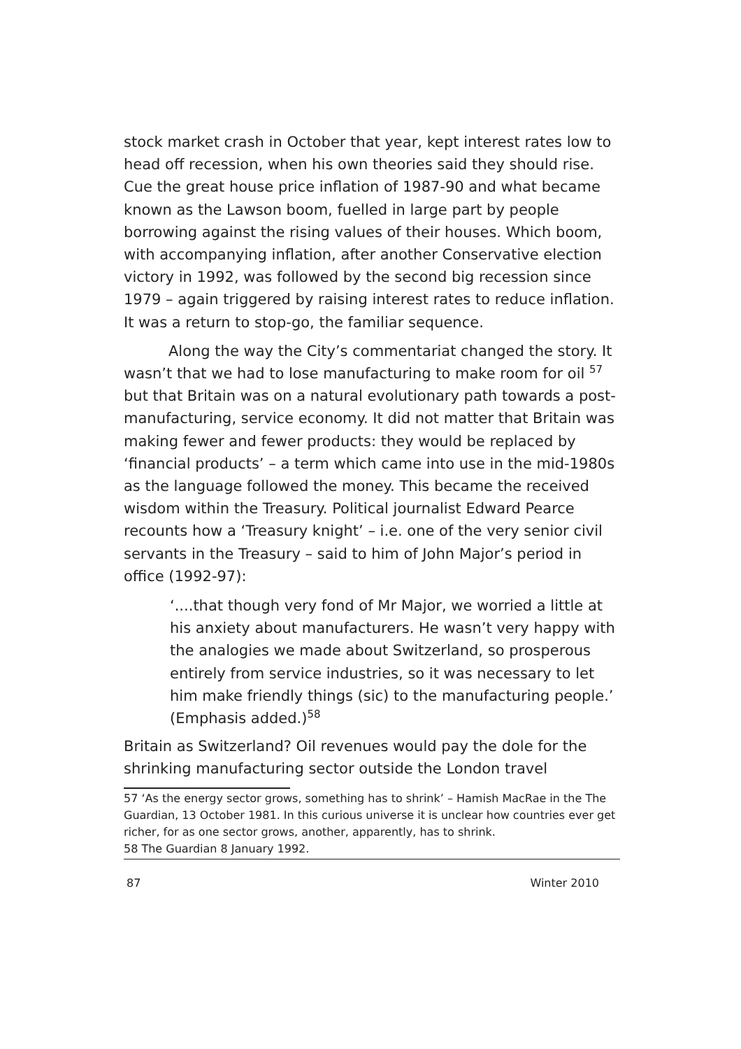stock market crash in October that year, kept interest rates low to head off recession, when his own theories said they should rise. Cue the great house price inflation of 1987-90 and what became known as the Lawson boom, fuelled in large part by people borrowing against the rising values of their houses. Which boom, with accompanying inflation, after another Conservative election victory in 1992, was followed by the second big recession since 1979 – again triggered by raising interest rates to reduce inflation. It was a return to stop-go, the familiar sequence.
Along the way the City’s commentariat changed the story. It wasn’t that we had to lose manufacturing to make room for oil <sup>57</sup> but that Britain was on a natural evolutionary path towards a post-manufacturing, service economy. It did not matter that Britain was making fewer and fewer products: they would be replaced by ‘financial products’ – a term which came into use in the mid-1980s as the language followed the money. This became the received wisdom within the Treasury. Political journalist Edward Pearce recounts how a ‘Treasury knight’ – i.e. one of the very senior civil servants in the Treasury – said to him of John Major’s period in office (1992-97):
‘....that though very fond of Mr Major, we worried a little at his anxiety about manufacturers. He wasn’t very happy with the analogies we made about Switzerland, so prosperous entirely from service industries, so it was necessary to let him make friendly things (sic) to the manufacturing people.’ (Emphasis added.)<sup>58</sup>
Britain as Switzerland? Oil revenues would pay the dole for the shrinking manufacturing sector outside the London travel
57 ‘As the energy sector grows, something has to shrink’ – Hamish MacRae in the The Guardian, 13 October 1981. In this curious universe it is unclear how countries ever get richer, for as one sector grows, another, apparently, has to shrink.
58 The Guardian 8 January 1992.
87 Winter 2010